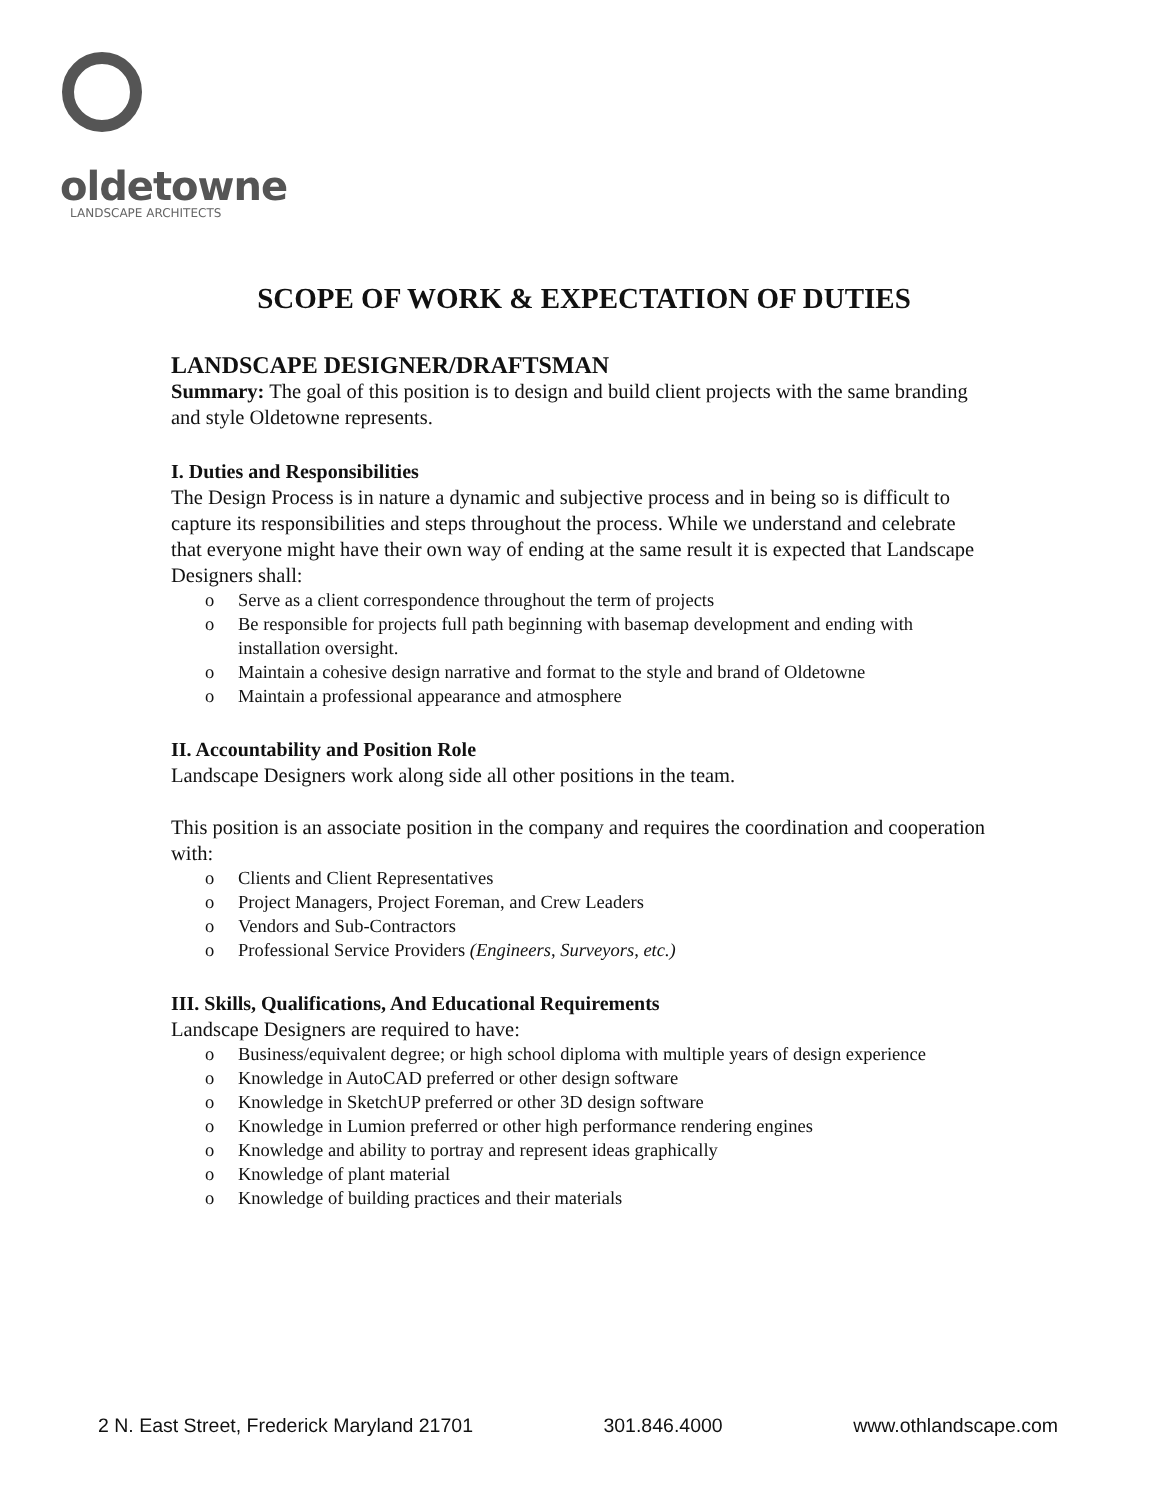oldetowne
LANDSCAPE ARCHITECTS
SCOPE OF WORK & EXPECTATION OF DUTIES
LANDSCAPE DESIGNER/DRAFTSMAN
Summary: The goal of this position is to design and build client projects with the same branding and style Oldetowne represents.
I. Duties and Responsibilities
The Design Process is in nature a dynamic and subjective process and in being so is difficult to capture its responsibilities and steps throughout the process. While we understand and celebrate that everyone might have their own way of ending at the same result it is expected that Landscape Designers shall:
o Serve as a client correspondence throughout the term of projects
o Be responsible for projects full path beginning with basemap development and ending with installation oversight.
o Maintain a cohesive design narrative and format to the style and brand of Oldetowne
o Maintain a professional appearance and atmosphere
II. Accountability and Position Role
Landscape Designers work along side all other positions in the team.
This position is an associate position in the company and requires the coordination and cooperation with:
o Clients and Client Representatives
o Project Managers, Project Foreman, and Crew Leaders
o Vendors and Sub-Contractors
o Professional Service Providers (Engineers, Surveyors, etc.)
III. Skills, Qualifications, And Educational Requirements
Landscape Designers are required to have:
o Business/equivalent degree; or high school diploma with multiple years of design experience
o Knowledge in AutoCAD preferred or other design software
o Knowledge in SketchUP preferred or other 3D design software
o Knowledge in Lumion preferred or other high performance rendering engines
o Knowledge and ability to portray and represent ideas graphically
o Knowledge of plant material
o Knowledge of building practices and their materials
2 N. East Street, Frederick Maryland 21701 301.846.4000 www.othlandscape.com